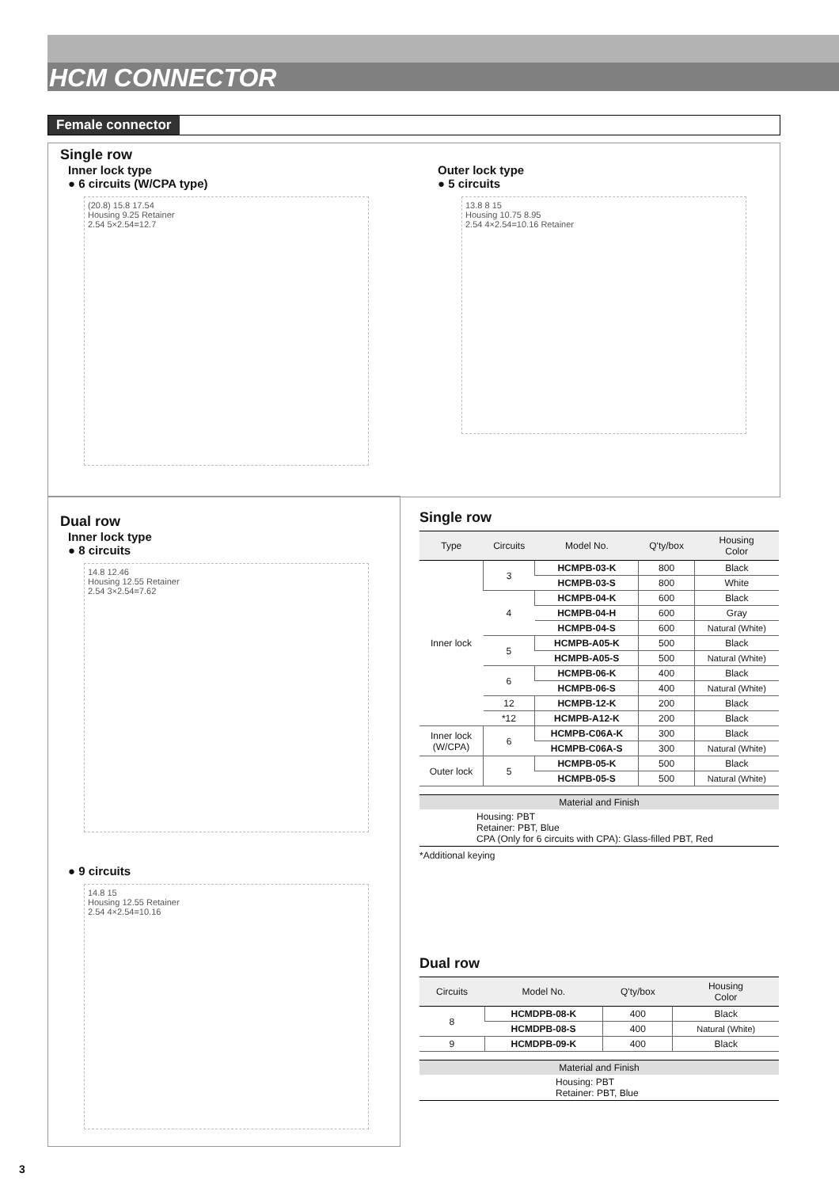HCM CONNECTOR
Female connector
Single row
Inner lock type
● 6 circuits (W/CPA type)
(20.8) 15.8 17.54
Housing 9.25 Retainer
2.54 5×2.54=12.7
Outer lock type
● 5 circuits
13.8 8 15
Housing 10.75 8.95
2.54 4×2.54=10.16 Retainer
Dual row
Inner lock type
● 8 circuits
14.8 12.46
Housing 12.55 Retainer
2.54 3×2.54=7.62
● 9 circuits
14.8 15
Housing 12.55 Retainer
2.54 4×2.54=10.16
Single row
| Type | Circuits | Model No. | Q'ty/box | Housing Color |
| --- | --- | --- | --- | --- |
| Inner lock | 3 | HCMPB-03-K | 800 | Black |
| | | HCMPB-03-S | 800 | White |
| | 4 | HCMPB-04-K | 600 | Black |
| | | HCMPB-04-H | 600 | Gray |
| | | HCMPB-04-S | 600 | Natural (White) |
| | 5 | HCMPB-A05-K | 500 | Black |
| | | HCMPB-A05-S | 500 | Natural (White) |
| | 6 | HCMPB-06-K | 400 | Black |
| | | HCMPB-06-S | 400 | Natural (White) |
| | 12 | HCMPB-12-K | 200 | Black |
| | *12 | HCMPB-A12-K | 200 | Black |
| Inner lock (W/CPA) | 6 | HCMPB-C06A-K | 300 | Black |
| | | HCMPB-C06A-S | 300 | Natural (White) |
| Outer lock | 5 | HCMPB-05-K | 500 | Black |
| | | HCMPB-05-S | 500 | Natural (White) |
Material and Finish
Housing: PBT
Retainer: PBT, Blue
CPA (Only for 6 circuits with CPA): Glass-filled PBT, Red
*Additional keying
Dual row
| Circuits | Model No. | Q'ty/box | Housing Color |
| --- | --- | --- | --- |
| 8 | HCMDPB-08-K | 400 | Black |
| | HCMDPB-08-S | 400 | Natural (White) |
| 9 | HCMDPB-09-K | 400 | Black |
Material and Finish
Housing: PBT
Retainer: PBT, Blue
3